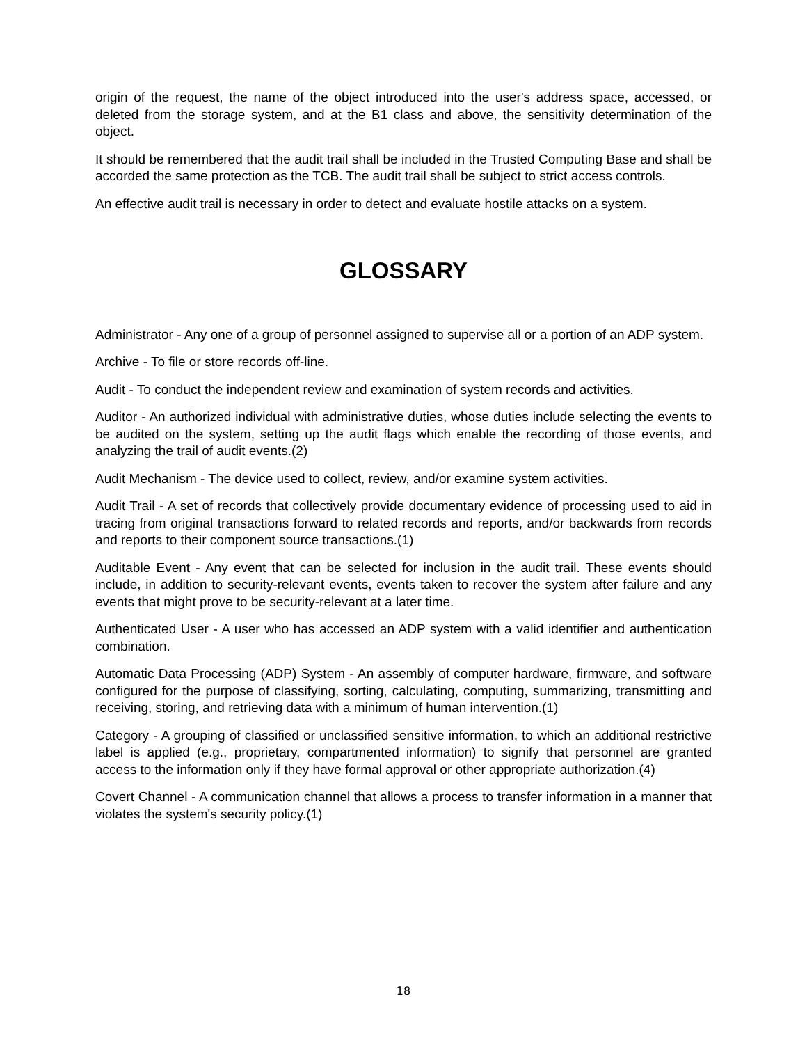origin of the request, the name of the object introduced into the user's address space, accessed, or deleted from the storage system, and at the B1 class and above, the sensitivity determination of the object.
It should be remembered that the audit trail shall be included in the Trusted Computing Base and shall be accorded the same protection as the TCB. The audit trail shall be subject to strict access controls.
An effective audit trail is necessary in order to detect and evaluate hostile attacks on a system.
GLOSSARY
Administrator - Any one of a group of personnel assigned to supervise all or a portion of an ADP system.
Archive - To file or store records off-line.
Audit - To conduct the independent review and examination of system records and activities.
Auditor - An authorized individual with administrative duties, whose duties include selecting the events to be audited on the system, setting up the audit flags which enable the recording of those events, and analyzing the trail of audit events.(2)
Audit Mechanism - The device used to collect, review, and/or examine system activities.
Audit Trail - A set of records that collectively provide documentary evidence of processing used to aid in tracing from original transactions forward to related records and reports, and/or backwards from records and reports to their component source transactions.(1)
Auditable Event - Any event that can be selected for inclusion in the audit trail. These events should include, in addition to security-relevant events, events taken to recover the system after failure and any events that might prove to be security-relevant at a later time.
Authenticated User - A user who has accessed an ADP system with a valid identifier and authentication combination.
Automatic Data Processing (ADP) System - An assembly of computer hardware, firmware, and software configured for the purpose of classifying, sorting, calculating, computing, summarizing, transmitting and receiving, storing, and retrieving data with a minimum of human intervention.(1)
Category - A grouping of classified or unclassified sensitive information, to which an additional restrictive label is applied (e.g., proprietary, compartmented information) to signify that personnel are granted access to the information only if they have formal approval or other appropriate authorization.(4)
Covert Channel - A communication channel that allows a process to transfer information in a manner that violates the system's security policy.(1)
18